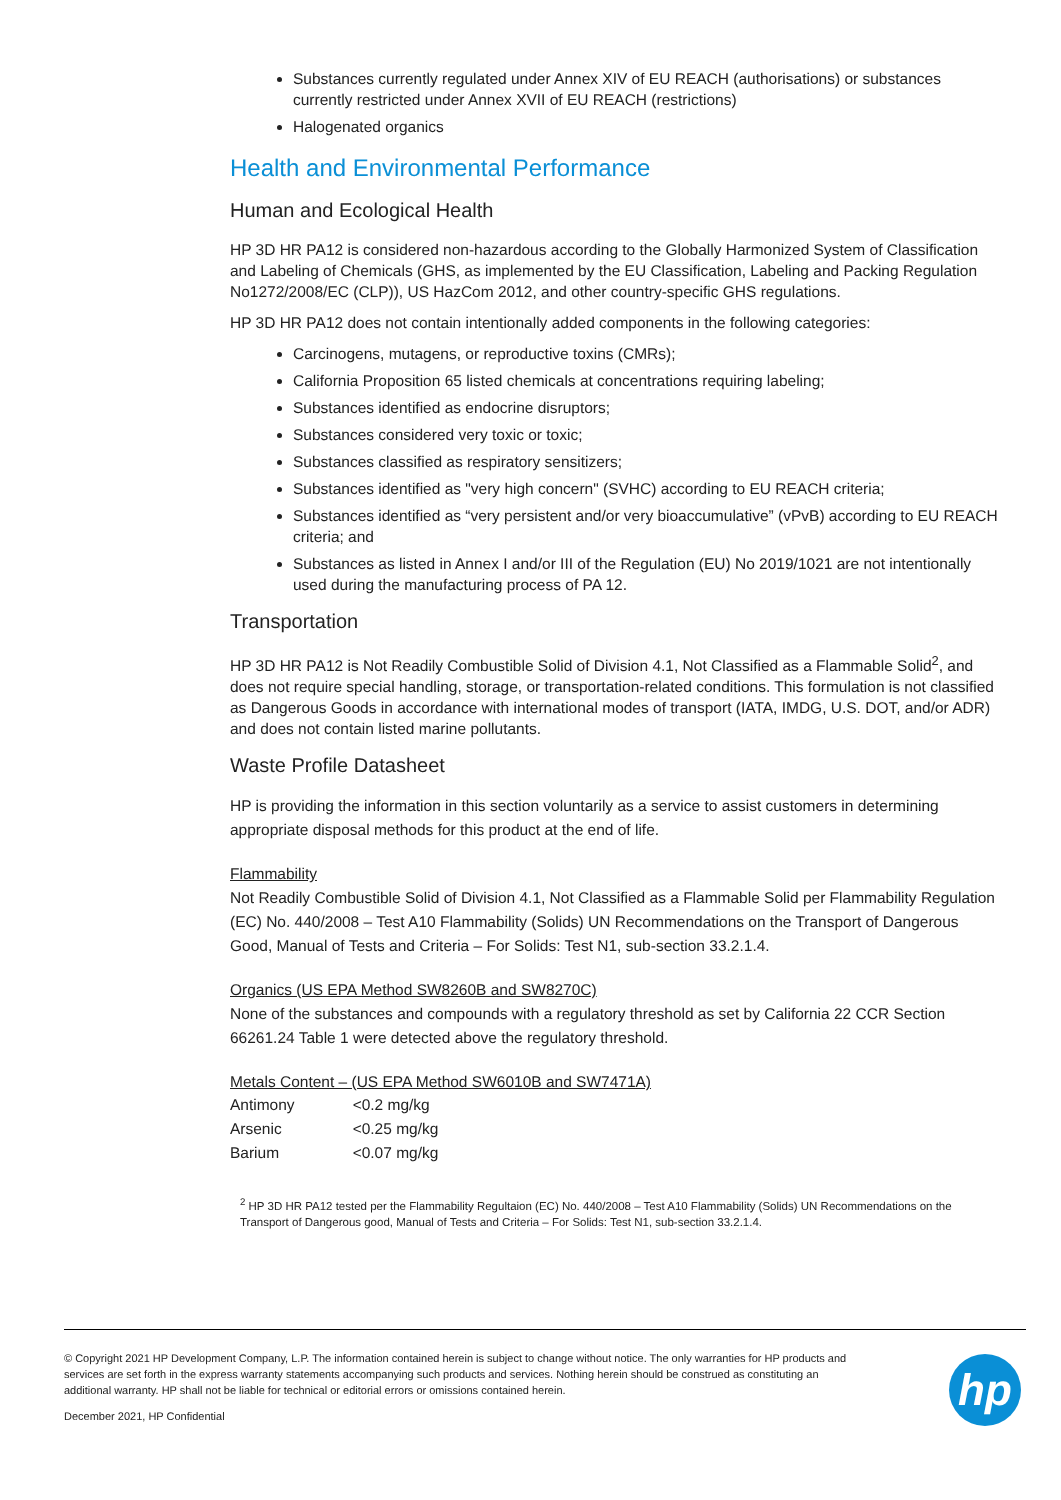Substances currently regulated under Annex XIV of EU REACH (authorisations) or substances currently restricted under Annex XVII of EU REACH (restrictions)
Halogenated organics
Health and Environmental Performance
Human and Ecological Health
HP 3D HR PA12 is considered non-hazardous according to the Globally Harmonized System of Classification and Labeling of Chemicals (GHS, as implemented by the EU Classification, Labeling and Packing Regulation No1272/2008/EC (CLP)), US HazCom 2012, and other country-specific GHS regulations.
HP 3D HR PA12 does not contain intentionally added components in the following categories:
Carcinogens, mutagens, or reproductive toxins (CMRs);
California Proposition 65 listed chemicals at concentrations requiring labeling;
Substances identified as endocrine disruptors;
Substances considered very toxic or toxic;
Substances classified as respiratory sensitizers;
Substances identified as "very high concern" (SVHC) according to EU REACH criteria;
Substances identified as “very persistent and/or very bioaccumulative” (vPvB) according to EU REACH criteria; and
Substances as listed in Annex I and/or III of the Regulation (EU) No 2019/1021 are not intentionally used during the manufacturing process of PA 12.
Transportation
HP 3D HR PA12 is Not Readily Combustible Solid of Division 4.1, Not Classified as a Flammable Solid<sup>2</sup>, and does not require special handling, storage, or transportation-related conditions. This formulation is not classified as Dangerous Goods in accordance with international modes of transport (IATA, IMDG, U.S. DOT, and/or ADR) and does not contain listed marine pollutants.
Waste Profile Datasheet
HP is providing the information in this section voluntarily as a service to assist customers in determining appropriate disposal methods for this product at the end of life.
Flammability
Not Readily Combustible Solid of Division 4.1, Not Classified as a Flammable Solid per Flammability Regulation (EC) No. 440/2008 – Test A10 Flammability (Solids) UN Recommendations on the Transport of Dangerous Good, Manual of Tests and Criteria – For Solids: Test N1, sub-section 33.2.1.4.
Organics (US EPA Method SW8260B and SW8270C)
None of the substances and compounds with a regulatory threshold as set by California 22 CCR Section 66261.24 Table 1 were detected above the regulatory threshold.
Metals Content – (US EPA Method SW6010B and SW7471A)
| Antimony | <0.2 mg/kg |
| Arsenic | <0.25 mg/kg |
| Barium | <0.07 mg/kg |
<sup>2</sup> HP 3D HR PA12 tested per the Flammability Regultaion (EC) No. 440/2008 – Test A10 Flammability (Solids) UN Recommendations on the Transport of Dangerous good, Manual of Tests and Criteria – For Solids: Test N1, sub-section 33.2.1.4.
© Copyright 2021 HP Development Company, L.P. The information contained herein is subject to change without notice. The only warranties for HP products and services are set forth in the express warranty statements accompanying such products and services. Nothing herein should be construed as constituting an additional warranty. HP shall not be liable for technical or editorial errors or omissions contained herein.
December 2021, HP Confidential
hp